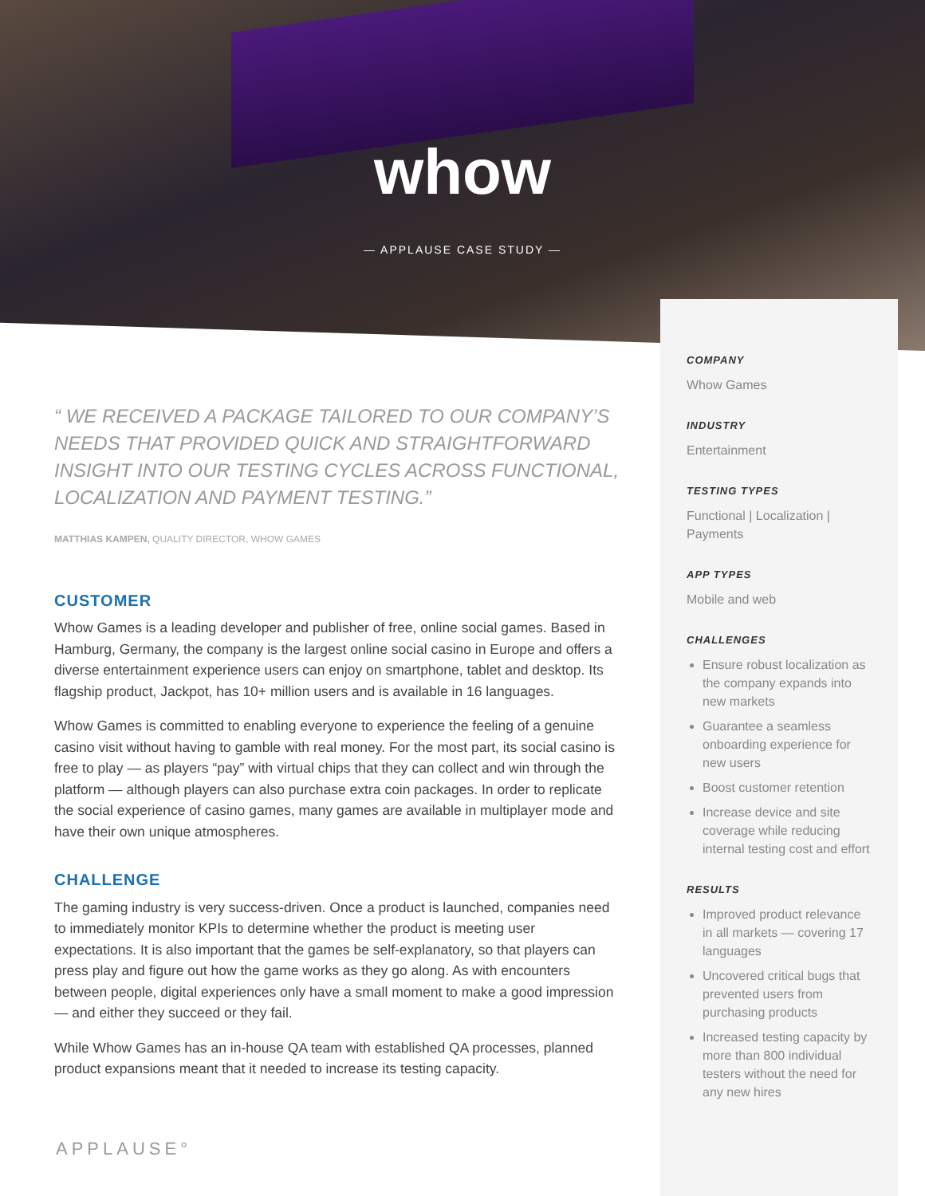whow
— APPLAUSE CASE STUDY —
COMPANY
Whow Games
INDUSTRY
Entertainment
TESTING TYPES
Functional | Localization | Payments
APP TYPES
Mobile and web
CHALLENGES
Ensure robust localization as the company expands into new markets
Guarantee a seamless onboarding experience for new users
Boost customer retention
Increase device and site coverage while reducing internal testing cost and effort
RESULTS
Improved product relevance in all markets — covering 17 languages
Uncovered critical bugs that prevented users from purchasing products
Increased testing capacity by more than 800 individual testers without the need for any new hires
“ WE RECEIVED A PACKAGE TAILORED TO OUR COMPANY’S NEEDS THAT PROVIDED QUICK AND STRAIGHTFORWARD INSIGHT INTO OUR TESTING CYCLES ACROSS FUNCTIONAL, LOCALIZATION AND PAYMENT TESTING.”
MATTHIAS KAMPEN, QUALITY DIRECTOR, WHOW GAMES
CUSTOMER
Whow Games is a leading developer and publisher of free, online social games. Based in Hamburg, Germany, the company is the largest online social casino in Europe and offers a diverse entertainment experience users can enjoy on smartphone, tablet and desktop. Its flagship product, Jackpot, has 10+ million users and is available in 16 languages.
Whow Games is committed to enabling everyone to experience the feeling of a genuine casino visit without having to gamble with real money. For the most part, its social casino is free to play — as players “pay” with virtual chips that they can collect and win through the platform — although players can also purchase extra coin packages. In order to replicate the social experience of casino games, many games are available in multiplayer mode and have their own unique atmospheres.
CHALLENGE
The gaming industry is very success-driven. Once a product is launched, companies need to immediately monitor KPIs to determine whether the product is meeting user expectations. It is also important that the games be self-explanatory, so that players can press play and figure out how the game works as they go along. As with encounters between people, digital experiences only have a small moment to make a good impression — and either they succeed or they fail.
While Whow Games has an in-house QA team with established QA processes, planned product expansions meant that it needed to increase its testing capacity.
APPLAUSE°